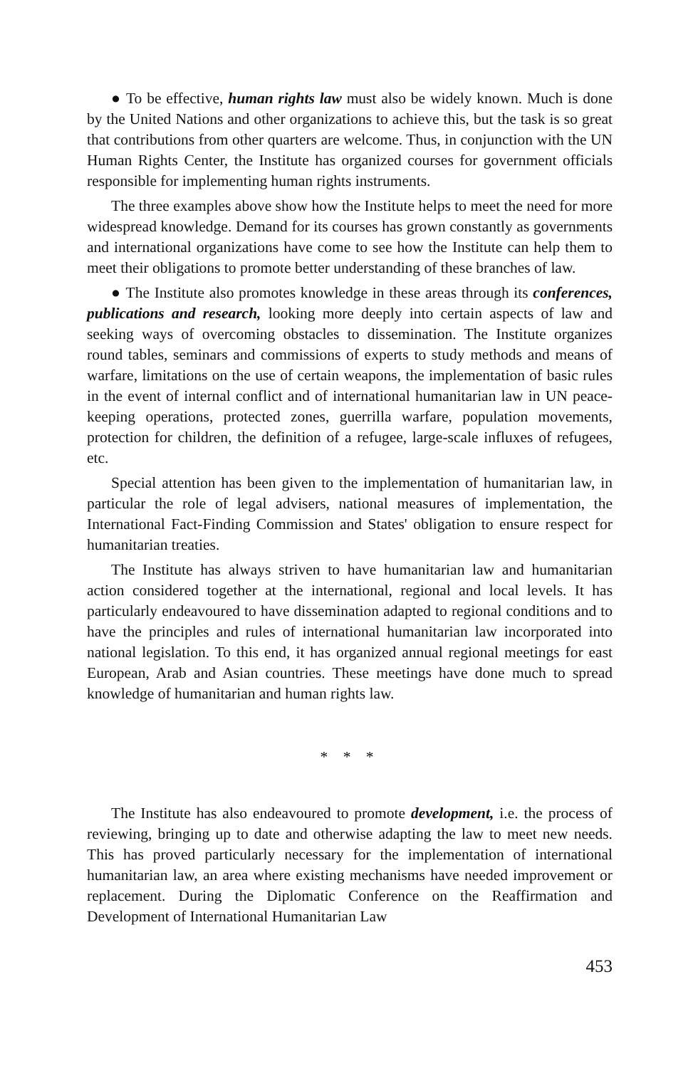● To be effective, human rights law must also be widely known. Much is done by the United Nations and other organizations to achieve this, but the task is so great that contributions from other quarters are welcome. Thus, in conjunction with the UN Human Rights Center, the Institute has organized courses for government officials responsible for implementing human rights instruments.
The three examples above show how the Institute helps to meet the need for more widespread knowledge. Demand for its courses has grown constantly as governments and international organizations have come to see how the Institute can help them to meet their obligations to promote better understanding of these branches of law.
● The Institute also promotes knowledge in these areas through its conferences, publications and research, looking more deeply into certain aspects of law and seeking ways of overcoming obstacles to dissemination. The Institute organizes round tables, seminars and commissions of experts to study methods and means of warfare, limitations on the use of certain weapons, the implementation of basic rules in the event of internal conflict and of international humanitarian law in UN peace-keeping operations, protected zones, guerrilla warfare, population movements, protection for children, the definition of a refugee, large-scale influxes of refugees, etc.
Special attention has been given to the implementation of humanitarian law, in particular the role of legal advisers, national measures of implementation, the International Fact-Finding Commission and States' obligation to ensure respect for humanitarian treaties.
The Institute has always striven to have humanitarian law and humanitarian action considered together at the international, regional and local levels. It has particularly endeavoured to have dissemination adapted to regional conditions and to have the principles and rules of international humanitarian law incorporated into national legislation. To this end, it has organized annual regional meetings for east European, Arab and Asian countries. These meetings have done much to spread knowledge of humanitarian and human rights law.
* * *
The Institute has also endeavoured to promote development, i.e. the process of reviewing, bringing up to date and otherwise adapting the law to meet new needs. This has proved particularly necessary for the implementation of international humanitarian law, an area where existing mechanisms have needed improvement or replacement. During the Diplomatic Conference on the Reaffirmation and Development of International Humanitarian Law
453